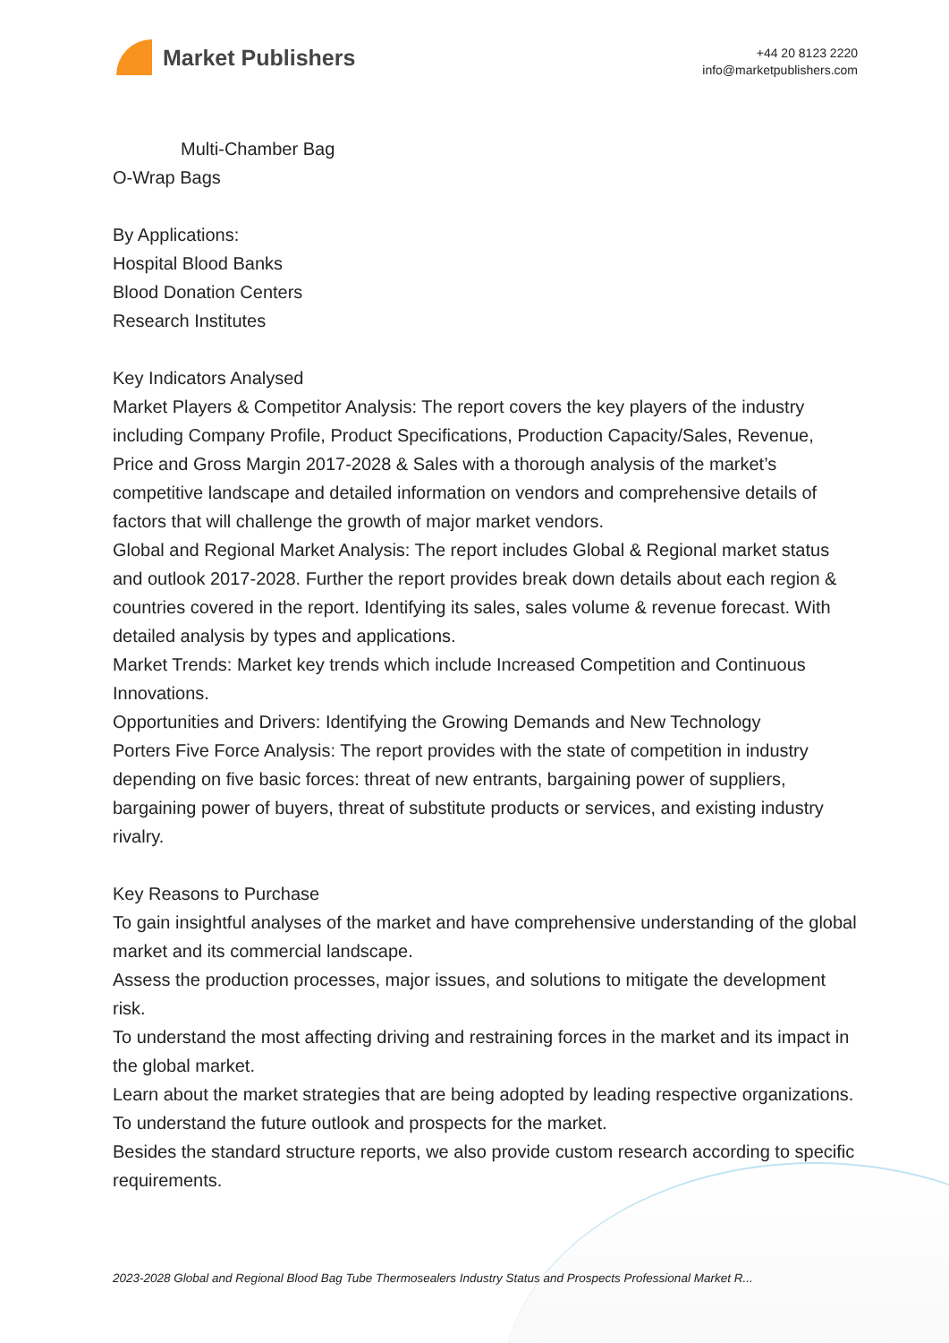Market Publishers
+44 20 8123 2220
info@marketpublishers.com
Multi-Chamber Bag
O-Wrap Bags
By Applications:
Hospital Blood Banks
Blood Donation Centers
Research Institutes
Key Indicators Analysed
Market Players & Competitor Analysis: The report covers the key players of the industry including Company Profile, Product Specifications, Production Capacity/Sales, Revenue, Price and Gross Margin 2017-2028 & Sales with a thorough analysis of the market’s competitive landscape and detailed information on vendors and comprehensive details of factors that will challenge the growth of major market vendors.
Global and Regional Market Analysis: The report includes Global & Regional market status and outlook 2017-2028. Further the report provides break down details about each region & countries covered in the report. Identifying its sales, sales volume & revenue forecast. With detailed analysis by types and applications.
Market Trends: Market key trends which include Increased Competition and Continuous Innovations.
Opportunities and Drivers: Identifying the Growing Demands and New Technology
Porters Five Force Analysis: The report provides with the state of competition in industry depending on five basic forces: threat of new entrants, bargaining power of suppliers, bargaining power of buyers, threat of substitute products or services, and existing industry rivalry.
Key Reasons to Purchase
To gain insightful analyses of the market and have comprehensive understanding of the global market and its commercial landscape.
Assess the production processes, major issues, and solutions to mitigate the development risk.
To understand the most affecting driving and restraining forces in the market and its impact in the global market.
Learn about the market strategies that are being adopted by leading respective organizations.
To understand the future outlook and prospects for the market.
Besides the standard structure reports, we also provide custom research according to specific requirements.
2023-2028 Global and Regional Blood Bag Tube Thermosealers Industry Status and Prospects Professional Market R...